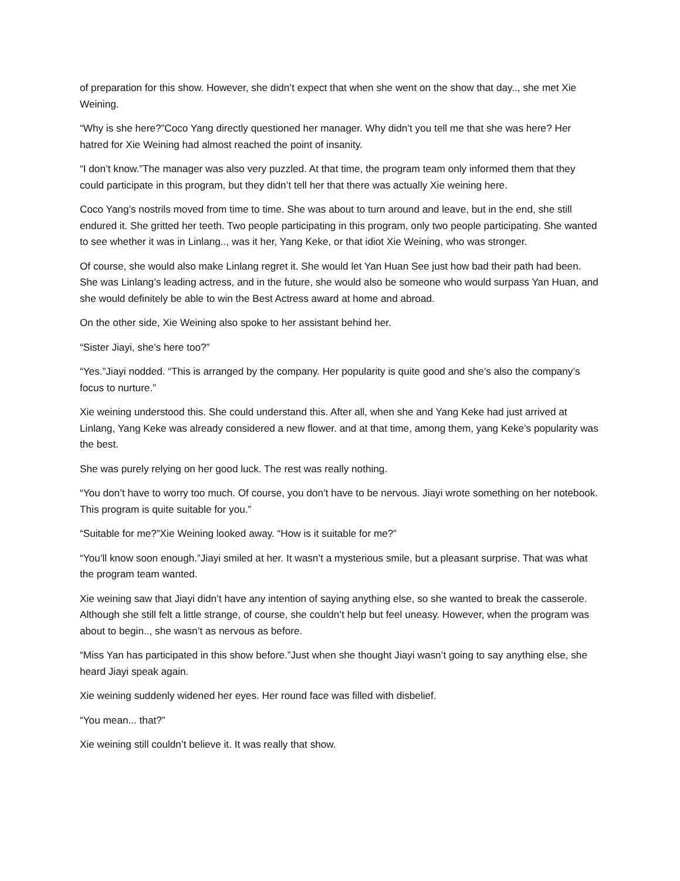of preparation for this show. However, she didn’t expect that when she went on the show that day.., she met Xie Weining.
“Why is she here?”Coco Yang directly questioned her manager. Why didn’t you tell me that she was here? Her hatred for Xie Weining had almost reached the point of insanity.
“I don’t know.”The manager was also very puzzled. At that time, the program team only informed them that they could participate in this program, but they didn’t tell her that there was actually Xie weining here.
Coco Yang’s nostrils moved from time to time. She was about to turn around and leave, but in the end, she still endured it. She gritted her teeth. Two people participating in this program, only two people participating. She wanted to see whether it was in Linlang.., was it her, Yang Keke, or that idiot Xie Weining, who was stronger.
Of course, she would also make Linlang regret it. She would let Yan Huan See just how bad their path had been. She was Linlang’s leading actress, and in the future, she would also be someone who would surpass Yan Huan, and she would definitely be able to win the Best Actress award at home and abroad.
On the other side, Xie Weining also spoke to her assistant behind her.
“Sister Jiayi, she’s here too?”
“Yes.”Jiayi nodded. “This is arranged by the company. Her popularity is quite good and she’s also the company’s focus to nurture.”
Xie weining understood this. She could understand this. After all, when she and Yang Keke had just arrived at Linlang, Yang Keke was already considered a new flower. and at that time, among them, yang Keke’s popularity was the best.
She was purely relying on her good luck. The rest was really nothing.
“You don’t have to worry too much. Of course, you don’t have to be nervous. Jiayi wrote something on her notebook. This program is quite suitable for you.”
“Suitable for me?”Xie Weining looked away. “How is it suitable for me?”
“You’ll know soon enough.”Jiayi smiled at her. It wasn’t a mysterious smile, but a pleasant surprise. That was what the program team wanted.
Xie weining saw that Jiayi didn’t have any intention of saying anything else, so she wanted to break the casserole. Although she still felt a little strange, of course, she couldn’t help but feel uneasy. However, when the program was about to begin.., she wasn’t as nervous as before.
“Miss Yan has participated in this show before.”Just when she thought Jiayi wasn’t going to say anything else, she heard Jiayi speak again.
Xie weining suddenly widened her eyes. Her round face was filled with disbelief.
“You mean... that?”
Xie weining still couldn’t believe it. It was really that show.